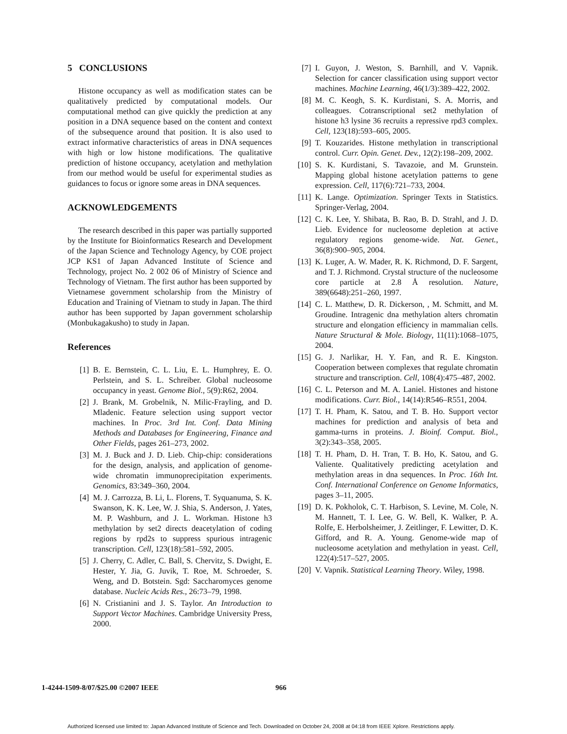5 CONCLUSIONS
Histone occupancy as well as modification states can be qualitatively predicted by computational models. Our computational method can give quickly the prediction at any position in a DNA sequence based on the content and context of the subsequence around that position. It is also used to extract informative characteristics of areas in DNA sequences with high or low histone modifications. The qualitative prediction of histone occupancy, acetylation and methylation from our method would be useful for experimental studies as guidances to focus or ignore some areas in DNA sequences.
ACKNOWLEDGEMENTS
The research described in this paper was partially supported by the Institute for Bioinformatics Research and Development of the Japan Science and Technology Agency, by COE project JCP KS1 of Japan Advanced Institute of Science and Technology, project No. 2 002 06 of Ministry of Science and Technology of Vietnam. The first author has been supported by Vietnamese government scholarship from the Ministry of Education and Training of Vietnam to study in Japan. The third author has been supported by Japan government scholarship (Monbukagakusho) to study in Japan.
References
[1] B. E. Bernstein, C. L. Liu, E. L. Humphrey, E. O. Perlstein, and S. L. Schreiber. Global nucleosome occupancy in yeast. Genome Biol., 5(9):R62, 2004.
[2] J. Brank, M. Grobelnik, N. Milic-Frayling, and D. Mladenic. Feature selection using support vector machines. In Proc. 3rd Int. Conf. Data Mining Methods and Databases for Engineering, Finance and Other Fields, pages 261–273, 2002.
[3] M. J. Buck and J. D. Lieb. Chip-chip: considerations for the design, analysis, and application of genome-wide chromatin immunoprecipitation experiments. Genomics, 83:349–360, 2004.
[4] M. J. Carrozza, B. Li, L. Florens, T. Syquanuma, S. K. Swanson, K. K. Lee, W. J. Shia, S. Anderson, J. Yates, M. P. Washburn, and J. L. Workman. Histone h3 methylation by set2 directs deacetylation of coding regions by rpd2s to suppress spurious intragenic transcription. Cell, 123(18):581–592, 2005.
[5] J. Cherry, C. Adler, C. Ball, S. Chervitz, S. Dwight, E. Hester, Y. Jia, G. Juvik, T. Roe, M. Schroeder, S. Weng, and D. Botstein. Sgd: Saccharomyces genome database. Nucleic Acids Res., 26:73–79, 1998.
[6] N. Cristianini and J. S. Taylor. An Introduction to Support Vector Machines. Cambridge University Press, 2000.
[7] I. Guyon, J. Weston, S. Barnhill, and V. Vapnik. Selection for cancer classification using support vector machines. Machine Learning, 46(1/3):389–422, 2002.
[8] M. C. Keogh, S. K. Kurdistani, S. A. Morris, and colleagues. Cotranscriptional set2 methylation of histone h3 lysine 36 recruits a repressive rpd3 complex. Cell, 123(18):593–605, 2005.
[9] T. Kouzarides. Histone methylation in transcriptional control. Curr. Opin. Genet. Dev., 12(2):198–209, 2002.
[10] S. K. Kurdistani, S. Tavazoie, and M. Grunstein. Mapping global histone acetylation patterns to gene expression. Cell, 117(6):721–733, 2004.
[11] K. Lange. Optimization. Springer Texts in Statistics. Springer-Verlag, 2004.
[12] C. K. Lee, Y. Shibata, B. Rao, B. D. Strahl, and J. D. Lieb. Evidence for nucleosome depletion at active regulatory regions genome-wide. Nat. Genet., 36(8):900–905, 2004.
[13] K. Luger, A. W. Mader, R. K. Richmond, D. F. Sargent, and T. J. Richmond. Crystal structure of the nucleosome core particle at 2.8 Å resolution. Nature, 389(6648):251–260, 1997.
[14] C. L. Matthew, D. R. Dickerson, , M. Schmitt, and M. Groudine. Intragenic dna methylation alters chromatin structure and elongation efficiency in mammalian cells. Nature Structural & Mole. Biology, 11(11):1068–1075, 2004.
[15] G. J. Narlikar, H. Y. Fan, and R. E. Kingston. Cooperation between complexes that regulate chromatin structure and transcription. Cell, 108(4):475–487, 2002.
[16] C. L. Peterson and M. A. Laniel. Histones and histone modifications. Curr. Biol., 14(14):R546–R551, 2004.
[17] T. H. Pham, K. Satou, and T. B. Ho. Support vector machines for prediction and analysis of beta and gamma-turns in proteins. J. Bioinf. Comput. Biol., 3(2):343–358, 2005.
[18] T. H. Pham, D. H. Tran, T. B. Ho, K. Satou, and G. Valiente. Qualitatively predicting acetylation and methylation areas in dna sequences. In Proc. 16th Int. Conf. International Conference on Genome Informatics, pages 3–11, 2005.
[19] D. K. Pokholok, C. T. Harbison, S. Levine, M. Cole, N. M. Hannett, T. I. Lee, G. W. Bell, K. Walker, P. A. Rolfe, E. Herbolsheimer, J. Zeitlinger, F. Lewitter, D. K. Gifford, and R. A. Young. Genome-wide map of nucleosome acetylation and methylation in yeast. Cell, 122(4):517–527, 2005.
[20] V. Vapnik. Statistical Learning Theory. Wiley, 1998.
1-4244-1509-8/07/$25.00 ©2007 IEEE 966
Authorized licensed use limited to: Japan Advanced Institute of Science and Tech. Downloaded on October 24, 2008 at 04:18 from IEEE Xplore. Restrictions apply.